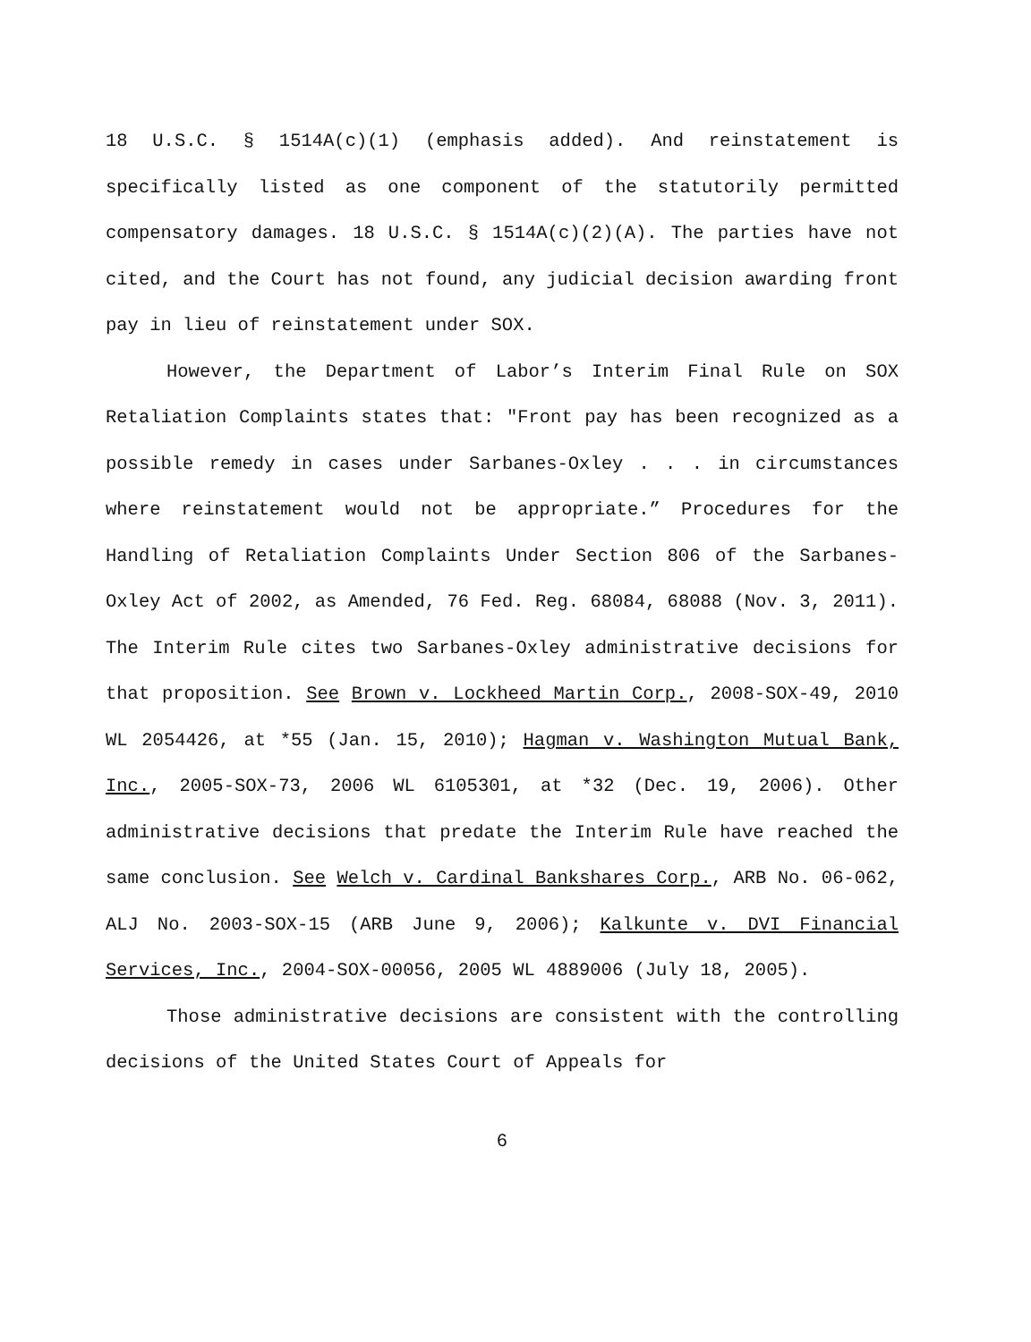18 U.S.C. § 1514A(c)(1) (emphasis added). And reinstatement is specifically listed as one component of the statutorily permitted compensatory damages. 18 U.S.C. § 1514A(c)(2)(A). The parties have not cited, and the Court has not found, any judicial decision awarding front pay in lieu of reinstatement under SOX.
However, the Department of Labor’s Interim Final Rule on SOX Retaliation Complaints states that: "Front pay has been recognized as a possible remedy in cases under Sarbanes-Oxley . . . in circumstances where reinstatement would not be appropriate.” Procedures for the Handling of Retaliation Complaints Under Section 806 of the Sarbanes-Oxley Act of 2002, as Amended, 76 Fed. Reg. 68084, 68088 (Nov. 3, 2011). The Interim Rule cites two Sarbanes-Oxley administrative decisions for that proposition. See Brown v. Lockheed Martin Corp., 2008-SOX-49, 2010 WL 2054426, at *55 (Jan. 15, 2010); Hagman v. Washington Mutual Bank, Inc., 2005-SOX-73, 2006 WL 6105301, at *32 (Dec. 19, 2006). Other administrative decisions that predate the Interim Rule have reached the same conclusion. See Welch v. Cardinal Bankshares Corp., ARB No. 06-062, ALJ No. 2003-SOX-15 (ARB June 9, 2006); Kalkunte v. DVI Financial Services, Inc., 2004-SOX-00056, 2005 WL 4889006 (July 18, 2005).
Those administrative decisions are consistent with the controlling decisions of the United States Court of Appeals for
6